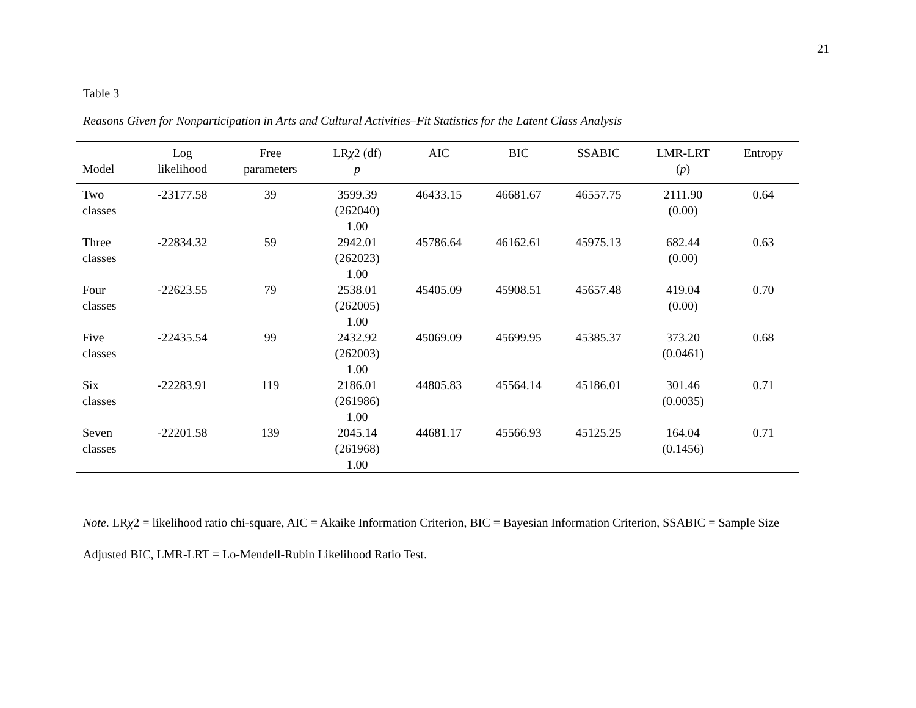21
Table 3
Reasons Given for Nonparticipation in Arts and Cultural Activities–Fit Statistics for the Latent Class Analysis
| Model | Log likelihood | Free parameters | LR χ 2 (df) p | AIC | BIC | SSABIC | LMR-LRT ( p ) | Entropy |
| --- | --- | --- | --- | --- | --- | --- | --- | --- |
| Two classes | -23177.58 | 39 | 3599.39 (262040) 1.00 | 46433.15 | 46681.67 | 46557.75 | 2111.90 (0.00) | 0.64 |
| Three classes | -22834.32 | 59 | 2942.01 (262023) 1.00 | 45786.64 | 46162.61 | 45975.13 | 682.44 (0.00) | 0.63 |
| Four classes | -22623.55 | 79 | 2538.01 (262005) 1.00 | 45405.09 | 45908.51 | 45657.48 | 419.04 (0.00) | 0.70 |
| Five classes | -22435.54 | 99 | 2432.92 (262003) 1.00 | 45069.09 | 45699.95 | 45385.37 | 373.20 (0.0461) | 0.68 |
| Six classes | -22283.91 | 119 | 2186.01 (261986) 1.00 | 44805.83 | 45564.14 | 45186.01 | 301.46 (0.0035) | 0.71 |
| Seven classes | -22201.58 | 139 | 2045.14 (261968) 1.00 | 44681.17 | 45566.93 | 45125.25 | 164.04 (0.1456) | 0.71 |
Note. LRχ2 = likelihood ratio chi-square, AIC = Akaike Information Criterion, BIC = Bayesian Information Criterion, SSABIC = Sample Size Adjusted BIC, LMR-LRT = Lo-Mendell-Rubin Likelihood Ratio Test.